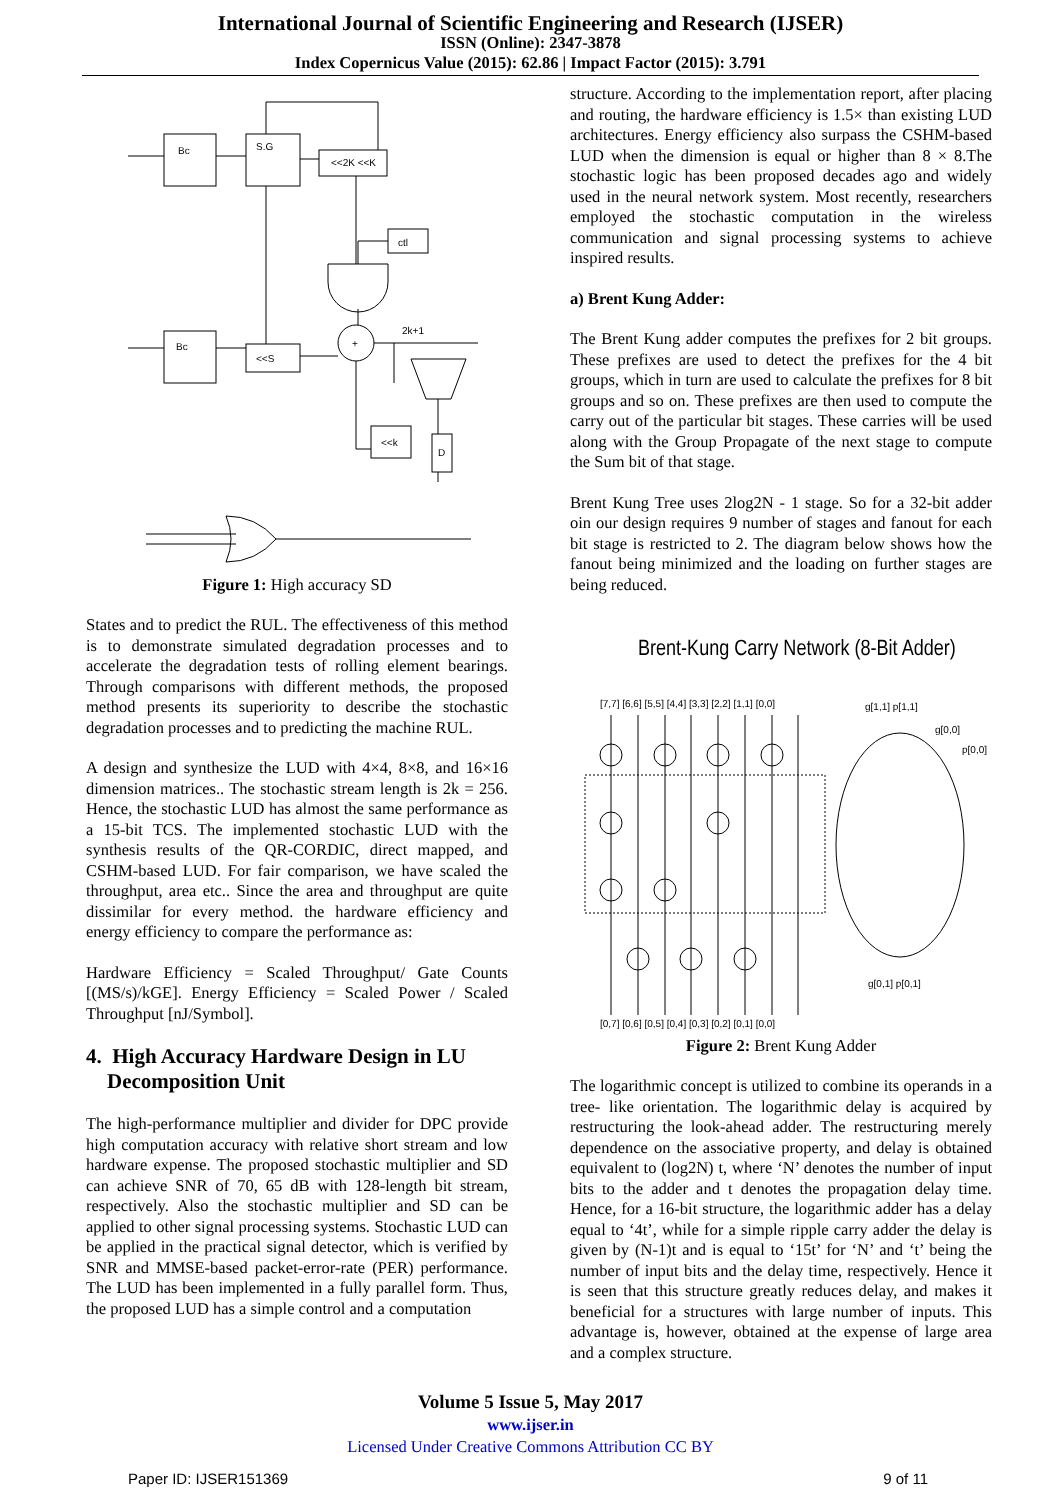International Journal of Scientific Engineering and Research (IJSER)
ISSN (Online): 2347-3878
Index Copernicus Value (2015): 62.86 | Impact Factor (2015): 3.791
Bc
S.G
<<2K <<K
ctl
Bc
<<S
+
2k+1
<<k
D
Figure 1: High accuracy SD
States and to predict the RUL. The effectiveness of this method is to demonstrate simulated degradation processes and to accelerate the degradation tests of rolling element bearings. Through comparisons with different methods, the proposed method presents its superiority to describe the stochastic degradation processes and to predicting the machine RUL.
A design and synthesize the LUD with 4×4, 8×8, and 16×16 dimension matrices.. The stochastic stream length is 2k = 256. Hence, the stochastic LUD has almost the same performance as a 15-bit TCS. The implemented stochastic LUD with the synthesis results of the QR-CORDIC, direct mapped, and CSHM-based LUD. For fair comparison, we have scaled the throughput, area etc.. Since the area and throughput are quite dissimilar for every method. the hardware efficiency and energy efficiency to compare the performance as:
Hardware Efficiency = Scaled Throughput/ Gate Counts [(MS/s)/kGE]. Energy Efficiency = Scaled Power / Scaled Throughput [nJ/Symbol].
4. High Accuracy Hardware Design in LU
Decomposition Unit
The high-performance multiplier and divider for DPC provide high computation accuracy with relative short stream and low hardware expense. The proposed stochastic multiplier and SD can achieve SNR of 70, 65 dB with 128-length bit stream, respectively. Also the stochastic multiplier and SD can be applied to other signal processing systems. Stochastic LUD can be applied in the practical signal detector, which is verified by SNR and MMSE-based packet-error-rate (PER) performance. The LUD has been implemented in a fully parallel form. Thus, the proposed LUD has a simple control and a computation
structure. According to the implementation report, after placing and routing, the hardware efficiency is 1.5× than existing LUD architectures. Energy efficiency also surpass the CSHM-based LUD when the dimension is equal or higher than 8 × 8.The stochastic logic has been proposed decades ago and widely used in the neural network system. Most recently, researchers employed the stochastic computation in the wireless communication and signal processing systems to achieve inspired results.
a) Brent Kung Adder:
The Brent Kung adder computes the prefixes for 2 bit groups. These prefixes are used to detect the prefixes for the 4 bit groups, which in turn are used to calculate the prefixes for 8 bit groups and so on. These prefixes are then used to compute the carry out of the particular bit stages. These carries will be used along with the Group Propagate of the next stage to compute the Sum bit of that stage.
Brent Kung Tree uses 2log2N - 1 stage. So for a 32-bit adder oin our design requires 9 number of stages and fanout for each bit stage is restricted to 2. The diagram below shows how the fanout being minimized and the loading on further stages are being reduced.
Brent-Kung Carry Network (8-Bit Adder)
[7,7] [6,6] [5,5] [4,4] [3,3] [2,2] [1,1] [0,0]
g[1,1] p[1,1]
g[0,0]
p[0,0]
g[0,1] p[0,1]
[0,7] [0,6] [0,5] [0,4] [0,3] [0,2] [0,1] [0,0]
Figure 2: Brent Kung Adder
The logarithmic concept is utilized to combine its operands in a tree- like orientation. The logarithmic delay is acquired by restructuring the look-ahead adder. The restructuring merely dependence on the associative property, and delay is obtained equivalent to (log2N) t, where ‘N’ denotes the number of input bits to the adder and t denotes the propagation delay time. Hence, for a 16-bit structure, the logarithmic adder has a delay equal to ‘4t’, while for a simple ripple carry adder the delay is given by (N-1)t and is equal to ‘15t’ for ‘N’ and ‘t’ being the number of input bits and the delay time, respectively. Hence it is seen that this structure greatly reduces delay, and makes it beneficial for a structures with large number of inputs. This advantage is, however, obtained at the expense of large area and a complex structure.
Volume 5 Issue 5, May 2017
www.ijser.in
Licensed Under Creative Commons Attribution CC BY
Paper ID: IJSER151369 9 of 11